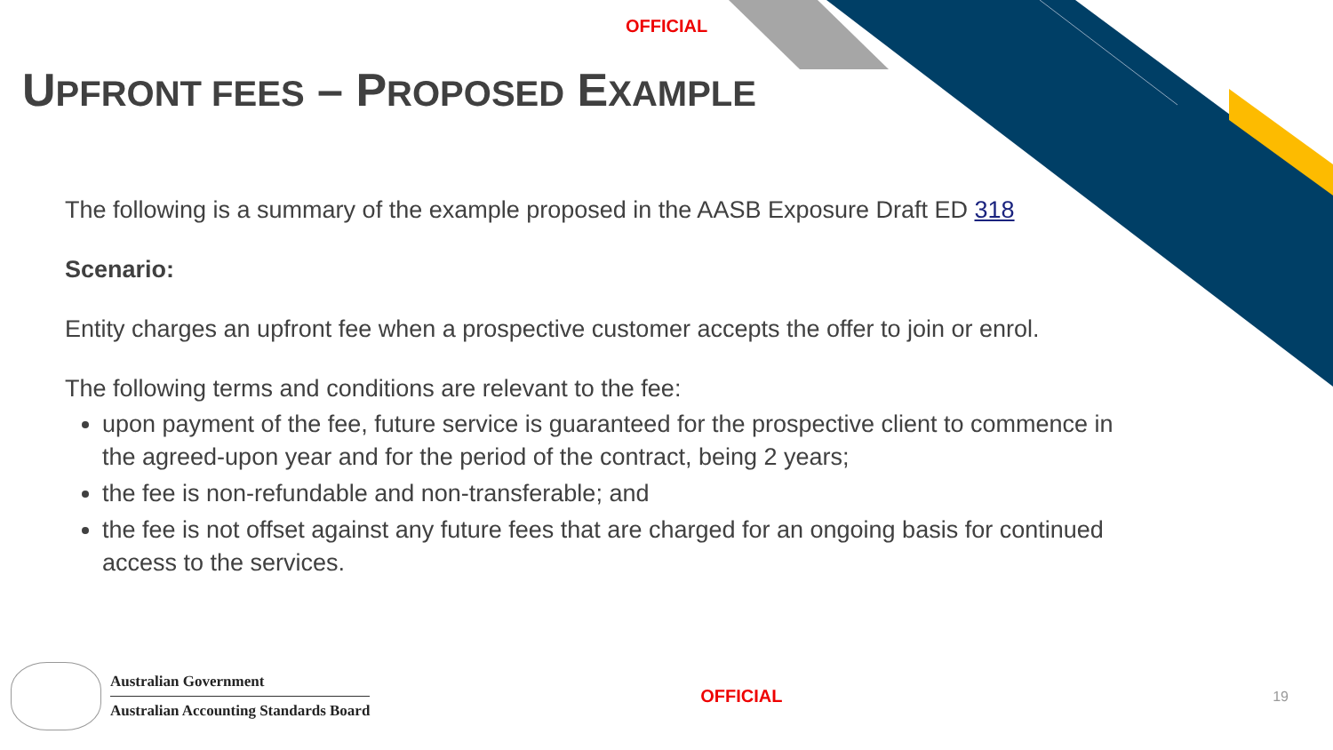OFFICIAL
UPFRONT FEES – PROPOSED EXAMPLE
The following is a summary of the example proposed in the AASB Exposure Draft ED 318
Scenario:
Entity charges an upfront fee when a prospective customer accepts the offer to join or enrol.
The following terms and conditions are relevant to the fee:
upon payment of the fee, future service is guaranteed for the prospective client to commence in the agreed-upon year and for the period of the contract, being 2 years;
the fee is non-refundable and non-transferable; and
the fee is not offset against any future fees that are charged for an ongoing basis for continued access to the services.
Australian Government
Australian Accounting Standards Board
OFFICIAL
19